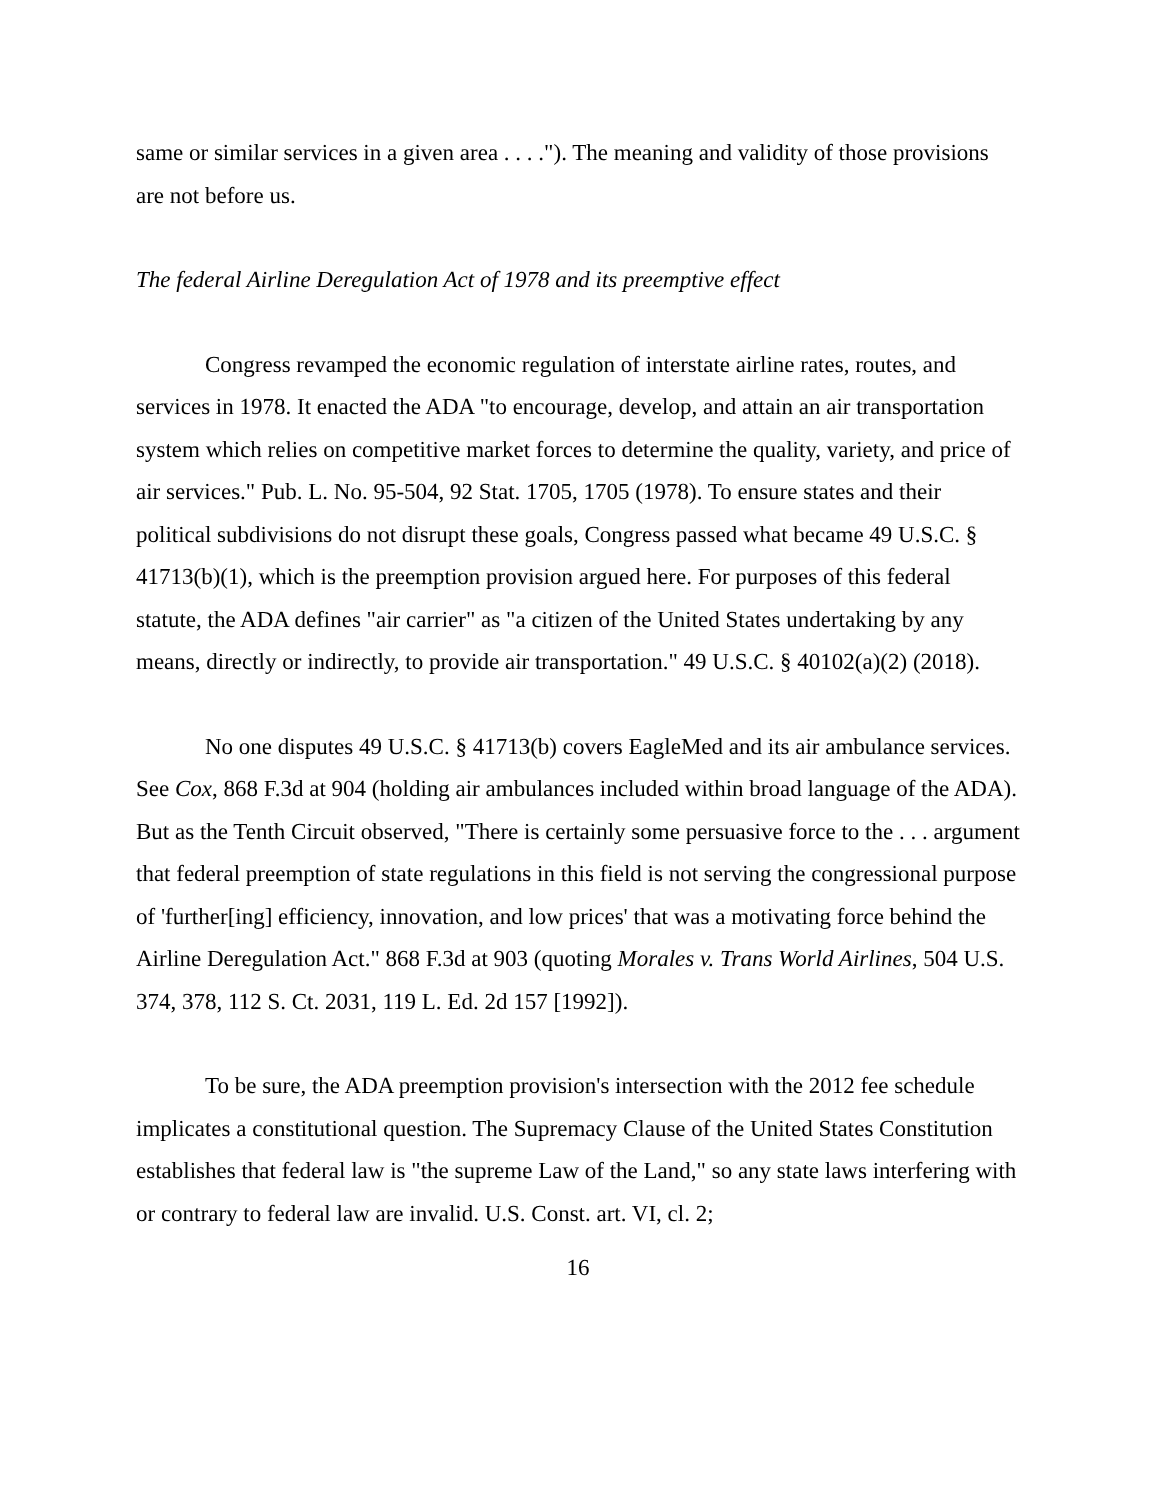same or similar services in a given area . . . ."). The meaning and validity of those provisions are not before us.
The federal Airline Deregulation Act of 1978 and its preemptive effect
Congress revamped the economic regulation of interstate airline rates, routes, and services in 1978. It enacted the ADA "to encourage, develop, and attain an air transportation system which relies on competitive market forces to determine the quality, variety, and price of air services." Pub. L. No. 95-504, 92 Stat. 1705, 1705 (1978). To ensure states and their political subdivisions do not disrupt these goals, Congress passed what became 49 U.S.C. § 41713(b)(1), which is the preemption provision argued here. For purposes of this federal statute, the ADA defines "air carrier" as "a citizen of the United States undertaking by any means, directly or indirectly, to provide air transportation." 49 U.S.C. § 40102(a)(2) (2018).
No one disputes 49 U.S.C. § 41713(b) covers EagleMed and its air ambulance services. See Cox, 868 F.3d at 904 (holding air ambulances included within broad language of the ADA). But as the Tenth Circuit observed, "There is certainly some persuasive force to the . . . argument that federal preemption of state regulations in this field is not serving the congressional purpose of 'further[ing] efficiency, innovation, and low prices' that was a motivating force behind the Airline Deregulation Act." 868 F.3d at 903 (quoting Morales v. Trans World Airlines, 504 U.S. 374, 378, 112 S. Ct. 2031, 119 L. Ed. 2d 157 [1992]).
To be sure, the ADA preemption provision's intersection with the 2012 fee schedule implicates a constitutional question. The Supremacy Clause of the United States Constitution establishes that federal law is "the supreme Law of the Land," so any state laws interfering with or contrary to federal law are invalid. U.S. Const. art. VI, cl. 2;
16